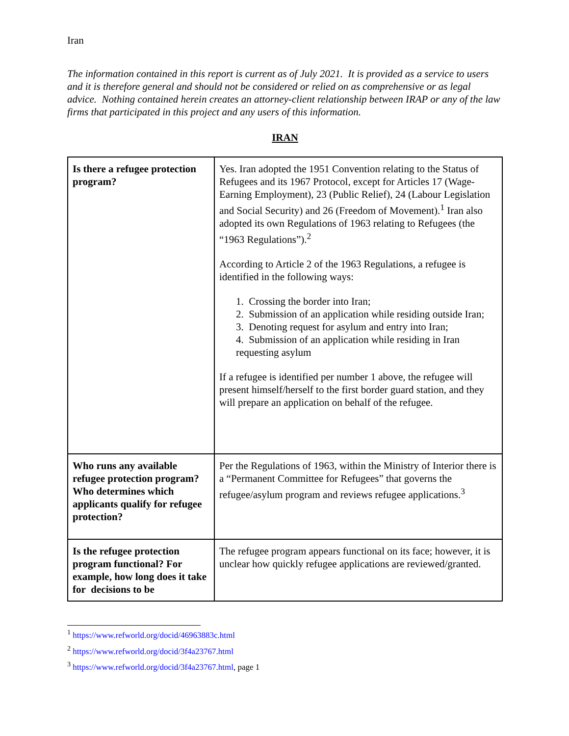Iran
The information contained in this report is current as of July 2021. It is provided as a service to users and it is therefore general and should not be considered or relied on as comprehensive or as legal advice. Nothing contained herein creates an attorney-client relationship between IRAP or any of the law firms that participated in this project and any users of this information.
IRAN
| Is there a refugee protection program? | Yes. Iran adopted the 1951 Convention relating to the Status of Refugees and its 1967 Protocol, except for Articles 17 (Wage-Earning Employment), 23 (Public Relief), 24 (Labour Legislation and Social Security) and 26 (Freedom of Movement).<sup>1</sup> Iran also adopted its own Regulations of 1963 relating to Refugees (the “1963 Regulations”).<sup>2</sup> According to Article 2 of the 1963 Regulations, a refugee is identified in the following ways: 1. Crossing the border into Iran; 2. Submission of an application while residing outside Iran; 3. Denoting request for asylum and entry into Iran; 4. Submission of an application while residing in Iran requesting asylum If a refugee is identified per number 1 above, the refugee will present himself/herself to the first border guard station, and they will prepare an application on behalf of the refugee. |
| Who runs any available refugee protection program? Who determines which applicants qualify for refugee protection? | Per the Regulations of 1963, within the Ministry of Interior there is a “Permanent Committee for Refugees” that governs the refugee/asylum program and reviews refugee applications.<sup>3</sup> |
| Is the refugee protection program functional? For example, how long does it take for decisions to be | The refugee program appears functional on its face; however, it is unclear how quickly refugee applications are reviewed/granted. |
<sup>1</sup> https://www.refworld.org/docid/46963883c.html
<sup>2</sup> https://www.refworld.org/docid/3f4a23767.html
<sup>3</sup> https://www.refworld.org/docid/3f4a23767.html, page 1